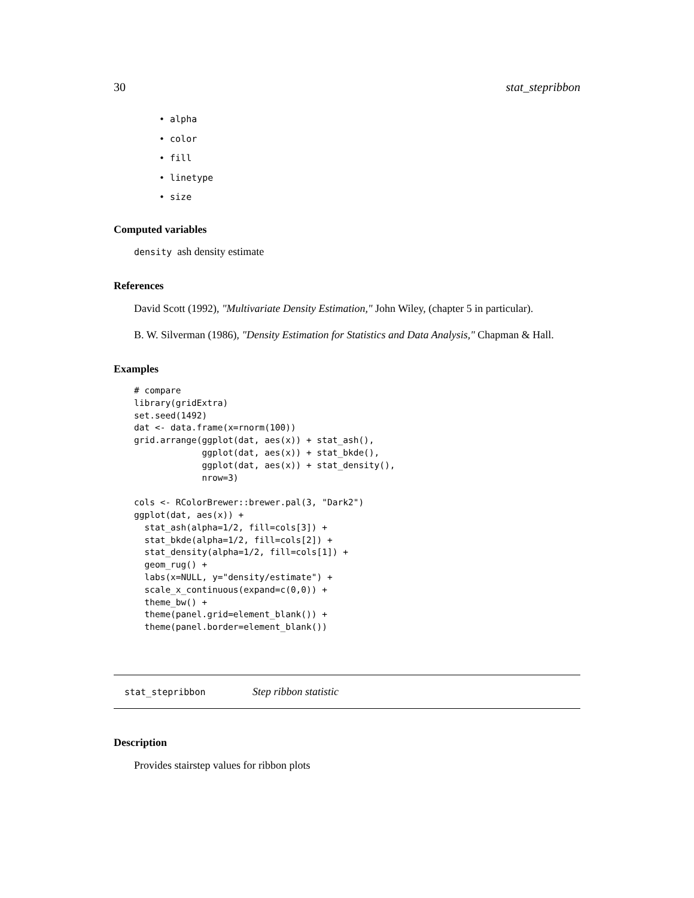30 stat_stepribbon
• alpha
• color
• fill
• linetype
• size
Computed variables
density ash density estimate
References
David Scott (1992), "Multivariate Density Estimation," John Wiley, (chapter 5 in particular).
B. W. Silverman (1986), "Density Estimation for Statistics and Data Analysis," Chapman & Hall.
Examples
# compare
library(gridExtra)
set.seed(1492)
dat <- data.frame(x=rnorm(100))
grid.arrange(ggplot(dat, aes(x)) + stat_ash(),
             ggplot(dat, aes(x)) + stat_bkde(),
             ggplot(dat, aes(x)) + stat_density(),
             nrow=3)

cols <- RColorBrewer::brewer.pal(3, "Dark2")
ggplot(dat, aes(x)) +
  stat_ash(alpha=1/2, fill=cols[3]) +
  stat_bkde(alpha=1/2, fill=cols[2]) +
  stat_density(alpha=1/2, fill=cols[1]) +
  geom_rug() +
  labs(x=NULL, y="density/estimate") +
  scale_x_continuous(expand=c(0,0)) +
  theme_bw() +
  theme(panel.grid=element_blank()) +
  theme(panel.border=element_blank())
stat_stepribbon Step ribbon statistic
Description
Provides stairstep values for ribbon plots